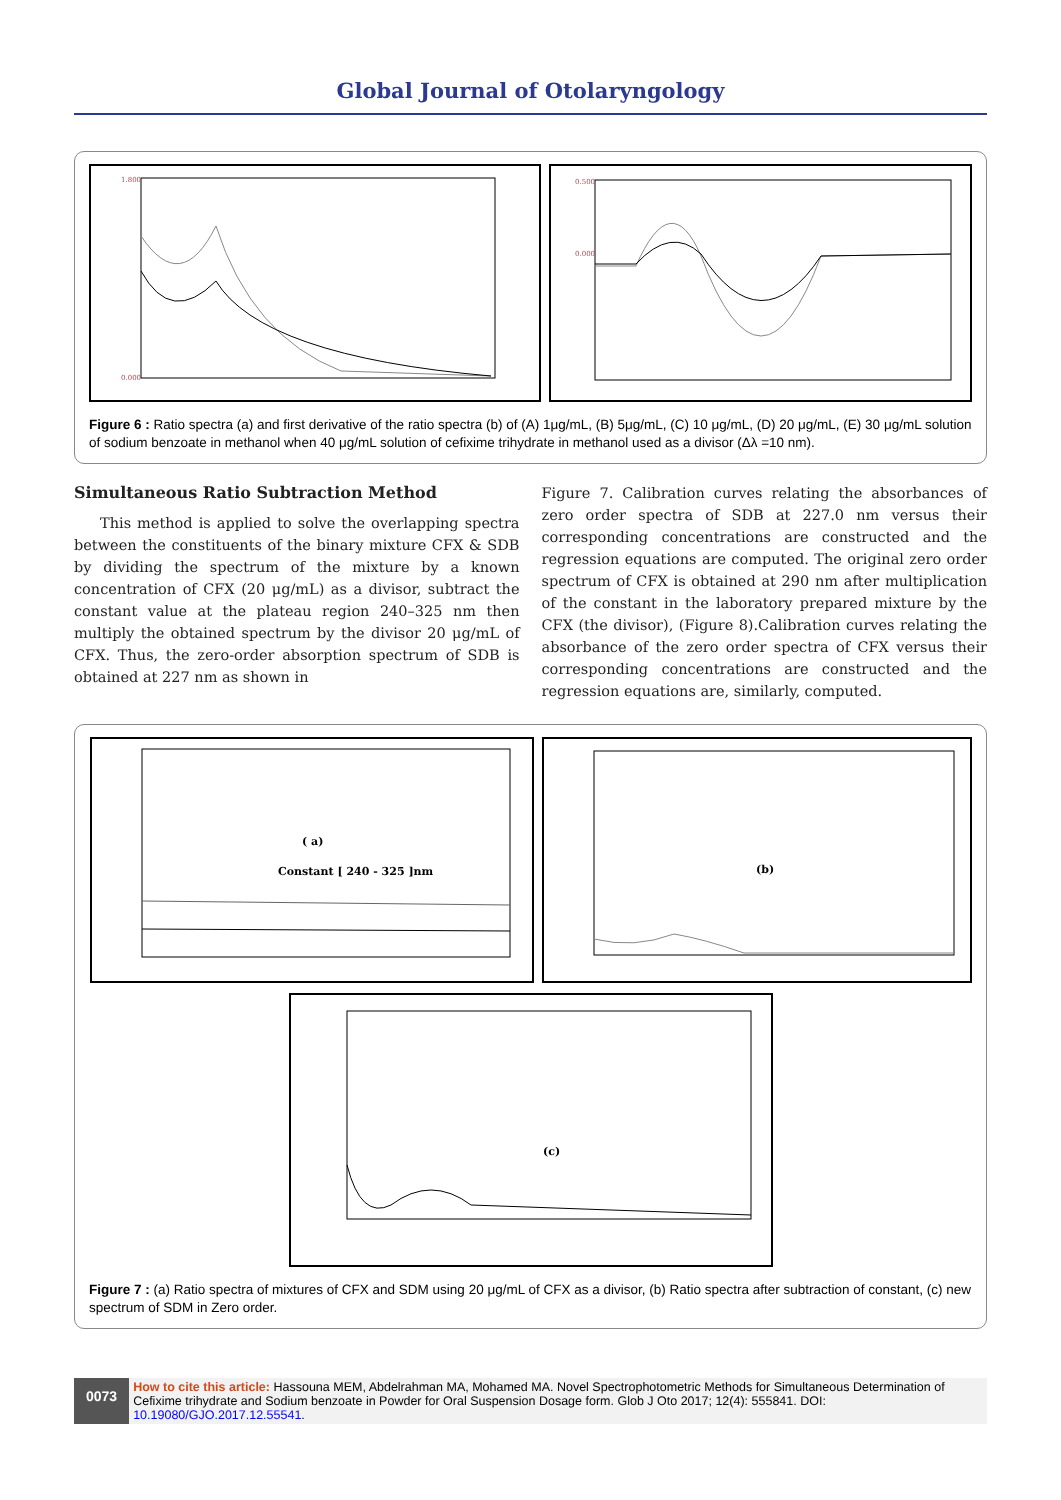Global Journal of Otolaryngology
1.800
0.000
0.500
0.000
Figure 6 : Ratio spectra (a) and first derivative of the ratio spectra (b) of (A) 1μg/mL, (B) 5μg/mL, (C) 10 μg/mL, (D) 20 μg/mL, (E) 30 μg/mL solution of sodium benzoate in methanol when 40 μg/mL solution of cefixime trihydrate in methanol used as a divisor (Δλ =10 nm).
Simultaneous Ratio Subtraction Method
This method is applied to solve the overlapping spectra between the constituents of the binary mixture CFX & SDB by dividing the spectrum of the mixture by a known concentration of CFX (20 μg/mL) as a divisor, subtract the constant value at the plateau region 240–325 nm then multiply the obtained spectrum by the divisor 20 μg/mL of CFX. Thus, the zero-order absorption spectrum of SDB is obtained at 227 nm as shown in
Figure 7. Calibration curves relating the absorbances of zero order spectra of SDB at 227.0 nm versus their corresponding concentrations are constructed and the regression equations are computed. The original zero order spectrum of CFX is obtained at 290 nm after multiplication of the constant in the laboratory prepared mixture by the CFX (the divisor), (Figure 8).Calibration curves relating the absorbance of the zero order spectra of CFX versus their corresponding concentrations are constructed and the regression equations are, similarly, computed.
( a)
Constant [ 240 - 325 ]nm
(b)
(c)
Figure 7 : (a) Ratio spectra of mixtures of CFX and SDM using 20 μg/mL of CFX as a divisor, (b) Ratio spectra after subtraction of constant, (c) new spectrum of SDM in Zero order.
0073
How to cite this article: Hassouna MEM, Abdelrahman MA, Mohamed MA. Novel Spectrophotometric Methods for Simultaneous Determination of Cefixime trihydrate and Sodium benzoate in Powder for Oral Suspension Dosage form. Glob J Oto 2017; 12(4): 555841. DOI: 10.19080/GJO.2017.12.55541.